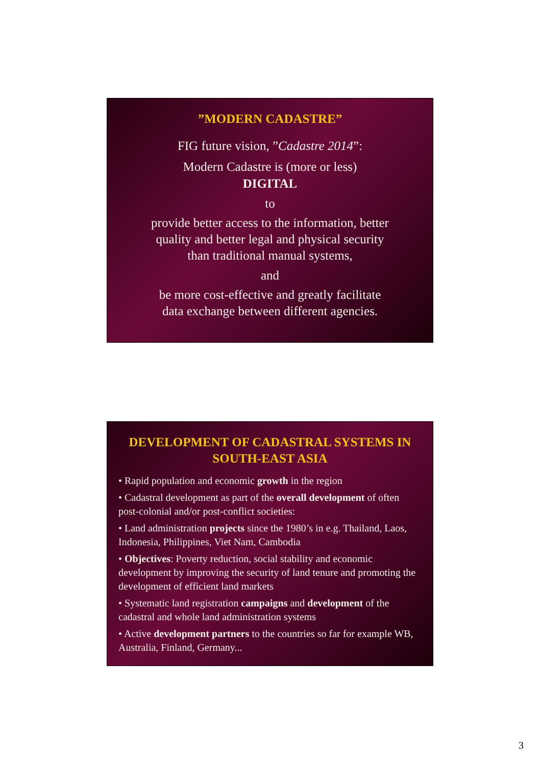”MODERN CADASTRE”
FIG future vision, ”Cadastre 2014”:
Modern Cadastre is (more or less)
DIGITAL
to
provide better access to the information, better
quality and better legal and physical security
than traditional manual systems,
and
be more cost-effective and greatly facilitate
data exchange between different agencies.
DEVELOPMENT OF CADASTRAL SYSTEMS IN
SOUTH-EAST ASIA
• Rapid population and economic growth in the region
• Cadastral development as part of the overall development of often post-colonial and/or post-conflict societies:
• Land administration projects since the 1980’s in e.g. Thailand, Laos, Indonesia, Philippines, Viet Nam, Cambodia
• Objectives: Poverty reduction, social stability and economic development by improving the security of land tenure and promoting the development of efficient land markets
• Systematic land registration campaigns and development of the cadastral and whole land administration systems
• Active development partners to the countries so far for example WB, Australia, Finland, Germany...
3